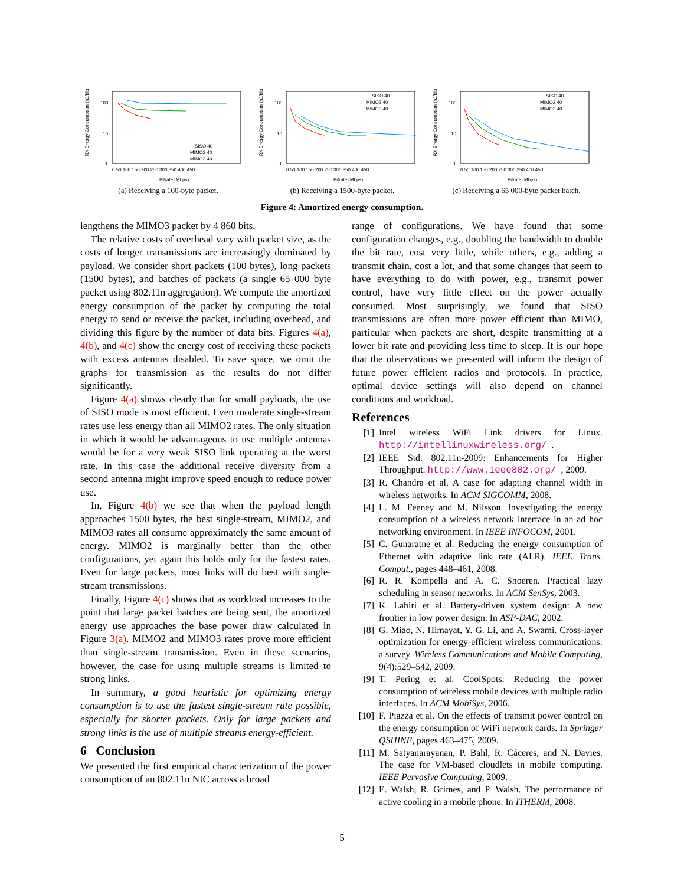RX Energy Consumption (nJ/bit)
100
10
1
0 50 100 150 200 250 300 350 400 450
Bitrate (Mbps)
SISO 40
MIMO2 40
MIMO3 40
(a) Receiving a 100-byte packet.
RX Energy Consumption (nJ/bit)
100
10
1
0 50 100 150 200 250 300 350 400 450
Bitrate (Mbps)
SISO 40
MIMO2 40
MIMO3 40
(b) Receiving a 1500-byte packet.
RX Energy Consumption (nJ/bit)
100
10
1
0 50 100 150 200 250 300 350 400 450
Bitrate (Mbps)
SISO 40
MIMO2 40
MIMO3 40
(c) Receiving a 65 000-byte packet batch.
Figure 4: Amortized energy consumption.
lengthens the MIMO3 packet by 4 860 bits.
The relative costs of overhead vary with packet size, as the costs of longer transmissions are increasingly dominated by payload. We consider short packets (100 bytes), long packets (1500 bytes), and batches of packets (a single 65 000 byte packet using 802.11n aggregation). We compute the amortized energy consumption of the packet by computing the total energy to send or receive the packet, including overhead, and dividing this figure by the number of data bits. Figures 4(a), 4(b), and 4(c) show the energy cost of receiving these packets with excess antennas disabled. To save space, we omit the graphs for transmission as the results do not differ significantly.
Figure 4(a) shows clearly that for small payloads, the use of SISO mode is most efficient. Even moderate single-stream rates use less energy than all MIMO2 rates. The only situation in which it would be advantageous to use multiple antennas would be for a very weak SISO link operating at the worst rate. In this case the additional receive diversity from a second antenna might improve speed enough to reduce power use.
In, Figure 4(b) we see that when the payload length approaches 1500 bytes, the best single-stream, MIMO2, and MIMO3 rates all consume approximately the same amount of energy. MIMO2 is marginally better than the other configurations, yet again this holds only for the fastest rates. Even for large packets, most links will do best with single-stream transmissions.
Finally, Figure 4(c) shows that as workload increases to the point that large packet batches are being sent, the amortized energy use approaches the base power draw calculated in Figure 3(a). MIMO2 and MIMO3 rates prove more efficient than single-stream transmission. Even in these scenarios, however, the case for using multiple streams is limited to strong links.
In summary, a good heuristic for optimizing energy consumption is to use the fastest single-stream rate possible, especially for shorter packets. Only for large packets and strong links is the use of multiple streams energy-efficient.
6 Conclusion
We presented the first empirical characterization of the power consumption of an 802.11n NIC across a broad
range of configurations. We have found that some configuration changes, e.g., doubling the bandwidth to double the bit rate, cost very little, while others, e.g., adding a transmit chain, cost a lot, and that some changes that seem to have everything to do with power, e.g., transmit power control, have very little effect on the power actually consumed. Most surprisingly, we found that SISO transmissions are often more power efficient than MIMO, particular when packets are short, despite transmitting at a lower bit rate and providing less time to sleep. It is our hope that the observations we presented will inform the design of future power efficient radios and protocols. In practice, optimal device settings will also depend on channel conditions and workload.
References
[1] Intel wireless WiFi Link drivers for Linux. http://intellinuxwireless.org/.
[2] IEEE Std. 802.11n-2009: Enhancements for Higher Throughput. http://www.ieee802.org/, 2009.
[3] R. Chandra et al. A case for adapting channel width in wireless networks. In ACM SIGCOMM, 2008.
[4] L. M. Feeney and M. Nilsson. Investigating the energy consumption of a wireless network interface in an ad hoc networking environment. In IEEE INFOCOM, 2001.
[5] C. Gunaratne et al. Reducing the energy consumption of Ethernet with adaptive link rate (ALR). IEEE Trans. Comput., pages 448–461, 2008.
[6] R. R. Kompella and A. C. Snoeren. Practical lazy scheduling in sensor networks. In ACM SenSys, 2003.
[7] K. Lahiri et al. Battery-driven system design: A new frontier in low power design. In ASP-DAC, 2002.
[8] G. Miao, N. Himayat, Y. G. Li, and A. Swami. Cross-layer optimization for energy-efficient wireless communications: a survey. Wireless Communications and Mobile Computing, 9(4):529–542, 2009.
[9] T. Pering et al. CoolSpots: Reducing the power consumption of wireless mobile devices with multiple radio interfaces. In ACM MobiSys, 2006.
[10] F. Piazza et al. On the effects of transmit power control on the energy consumption of WiFi network cards. In Springer QSHINE, pages 463–475, 2009.
[11] M. Satyanarayanan, P. Bahl, R. Cáceres, and N. Davies. The case for VM-based cloudlets in mobile computing. IEEE Pervasive Computing, 2009.
[12] E. Walsh, R. Grimes, and P. Walsh. The performance of active cooling in a mobile phone. In ITHERM, 2008.
5